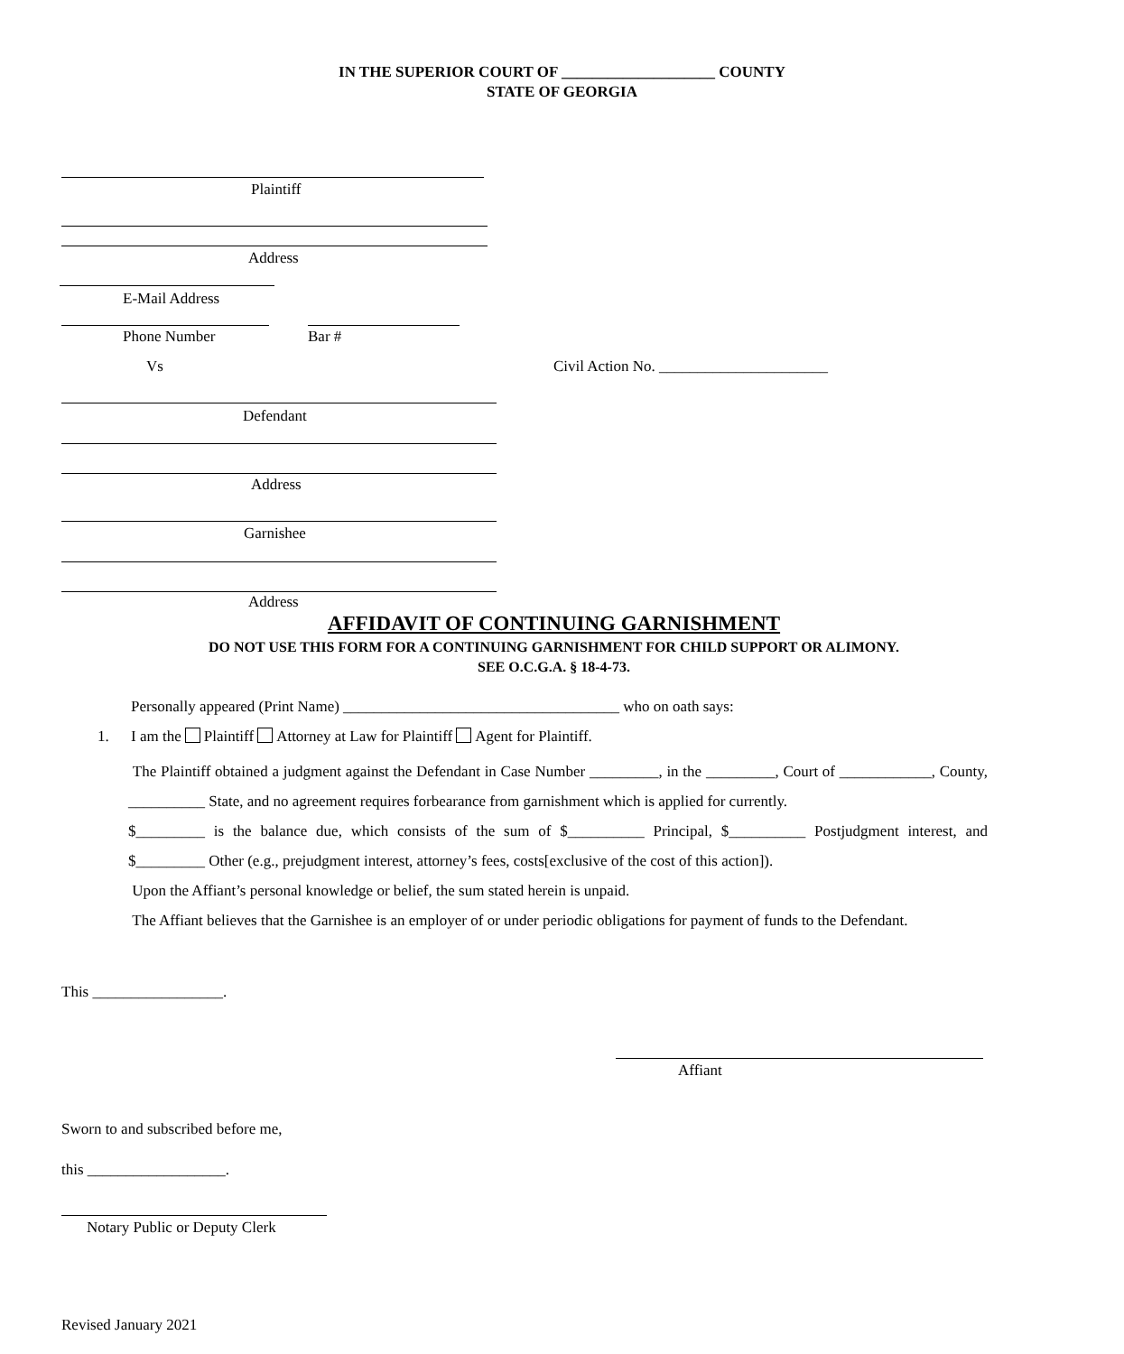IN THE SUPERIOR COURT OF ____________________ COUNTY
STATE OF GEORGIA
Plaintiff
Address
E-Mail Address
Phone Number Bar #
Vs
Civil Action No. ______________________
Defendant
Address
Garnishee
Address
AFFIDAVIT OF CONTINUING GARNISHMENT
DO NOT USE THIS FORM FOR A CONTINUING GARNISHMENT FOR CHILD SUPPORT OR ALIMONY.
SEE O.C.G.A. § 18-4-73.
Personally appeared (Print Name) ____________________________________ who on oath says:
1.
I am the Plaintiff Attorney at Law for Plaintiff Agent for Plaintiff.
The Plaintiff obtained a judgment against the Defendant in Case Number _________, in the _________, Court of ____________, County, __________ State, and no agreement requires forbearance from garnishment which is applied for currently.
$_________ is the balance due, which consists of the sum of $__________ Principal, $__________ Postjudgment interest, and $_________ Other (e.g., prejudgment interest, attorney’s fees, costs[exclusive of the cost of this action]).
Upon the Affiant’s personal knowledge or belief, the sum stated herein is unpaid.
The Affiant believes that the Garnishee is an employer of or under periodic obligations for payment of funds to the Defendant.
This _________________.
Affiant
Sworn to and subscribed before me,
this __________________.
Notary Public or Deputy Clerk
Revised January 2021